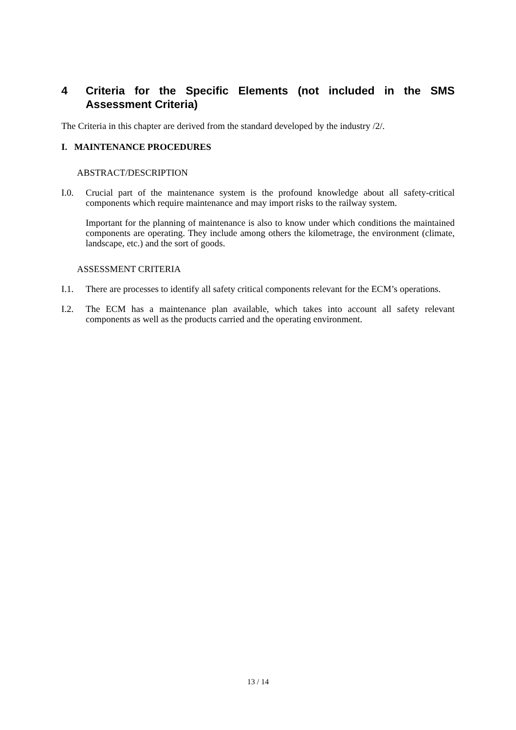4 Criteria for the Specific Elements (not included in the SMS Assessment Criteria)
The Criteria in this chapter are derived from the standard developed by the industry /2/.
I. MAINTENANCE PROCEDURES
ABSTRACT/DESCRIPTION
I.0. Crucial part of the maintenance system is the profound knowledge about all safety-critical components which require maintenance and may import risks to the railway system.
Important for the planning of maintenance is also to know under which conditions the maintained components are operating. They include among others the kilometrage, the environment (climate, landscape, etc.) and the sort of goods.
ASSESSMENT CRITERIA
I.1. There are processes to identify all safety critical components relevant for the ECM’s operations.
I.2. The ECM has a maintenance plan available, which takes into account all safety relevant components as well as the products carried and the operating environment.
13 / 14